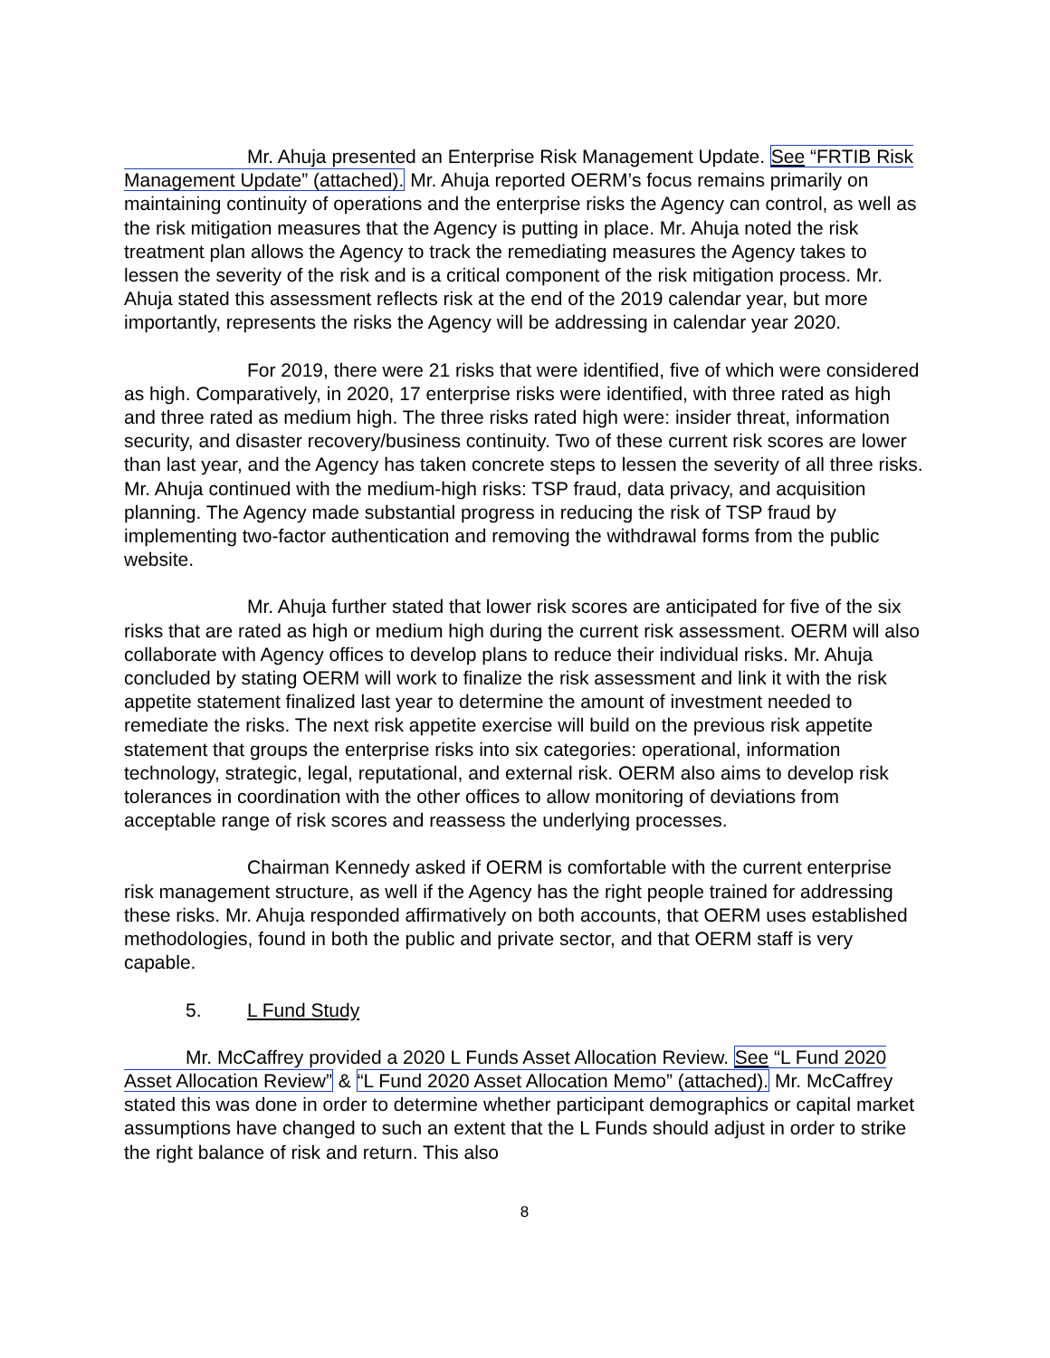Mr. Ahuja presented an Enterprise Risk Management Update. See “FRTIB Risk Management Update” (attached). Mr. Ahuja reported OERM’s focus remains primarily on maintaining continuity of operations and the enterprise risks the Agency can control, as well as the risk mitigation measures that the Agency is putting in place. Mr. Ahuja noted the risk treatment plan allows the Agency to track the remediating measures the Agency takes to lessen the severity of the risk and is a critical component of the risk mitigation process. Mr. Ahuja stated this assessment reflects risk at the end of the 2019 calendar year, but more importantly, represents the risks the Agency will be addressing in calendar year 2020.
For 2019, there were 21 risks that were identified, five of which were considered as high. Comparatively, in 2020, 17 enterprise risks were identified, with three rated as high and three rated as medium high. The three risks rated high were: insider threat, information security, and disaster recovery/business continuity. Two of these current risk scores are lower than last year, and the Agency has taken concrete steps to lessen the severity of all three risks. Mr. Ahuja continued with the medium-high risks: TSP fraud, data privacy, and acquisition planning. The Agency made substantial progress in reducing the risk of TSP fraud by implementing two-factor authentication and removing the withdrawal forms from the public website.
Mr. Ahuja further stated that lower risk scores are anticipated for five of the six risks that are rated as high or medium high during the current risk assessment. OERM will also collaborate with Agency offices to develop plans to reduce their individual risks. Mr. Ahuja concluded by stating OERM will work to finalize the risk assessment and link it with the risk appetite statement finalized last year to determine the amount of investment needed to remediate the risks. The next risk appetite exercise will build on the previous risk appetite statement that groups the enterprise risks into six categories: operational, information technology, strategic, legal, reputational, and external risk. OERM also aims to develop risk tolerances in coordination with the other offices to allow monitoring of deviations from acceptable range of risk scores and reassess the underlying processes.
Chairman Kennedy asked if OERM is comfortable with the current enterprise risk management structure, as well if the Agency has the right people trained for addressing these risks. Mr. Ahuja responded affirmatively on both accounts, that OERM uses established methodologies, found in both the public and private sector, and that OERM staff is very capable.
5. L Fund Study
Mr. McCaffrey provided a 2020 L Funds Asset Allocation Review. See “L Fund 2020 Asset Allocation Review” & “L Fund 2020 Asset Allocation Memo” (attached). Mr. McCaffrey stated this was done in order to determine whether participant demographics or capital market assumptions have changed to such an extent that the L Funds should adjust in order to strike the right balance of risk and return. This also
8